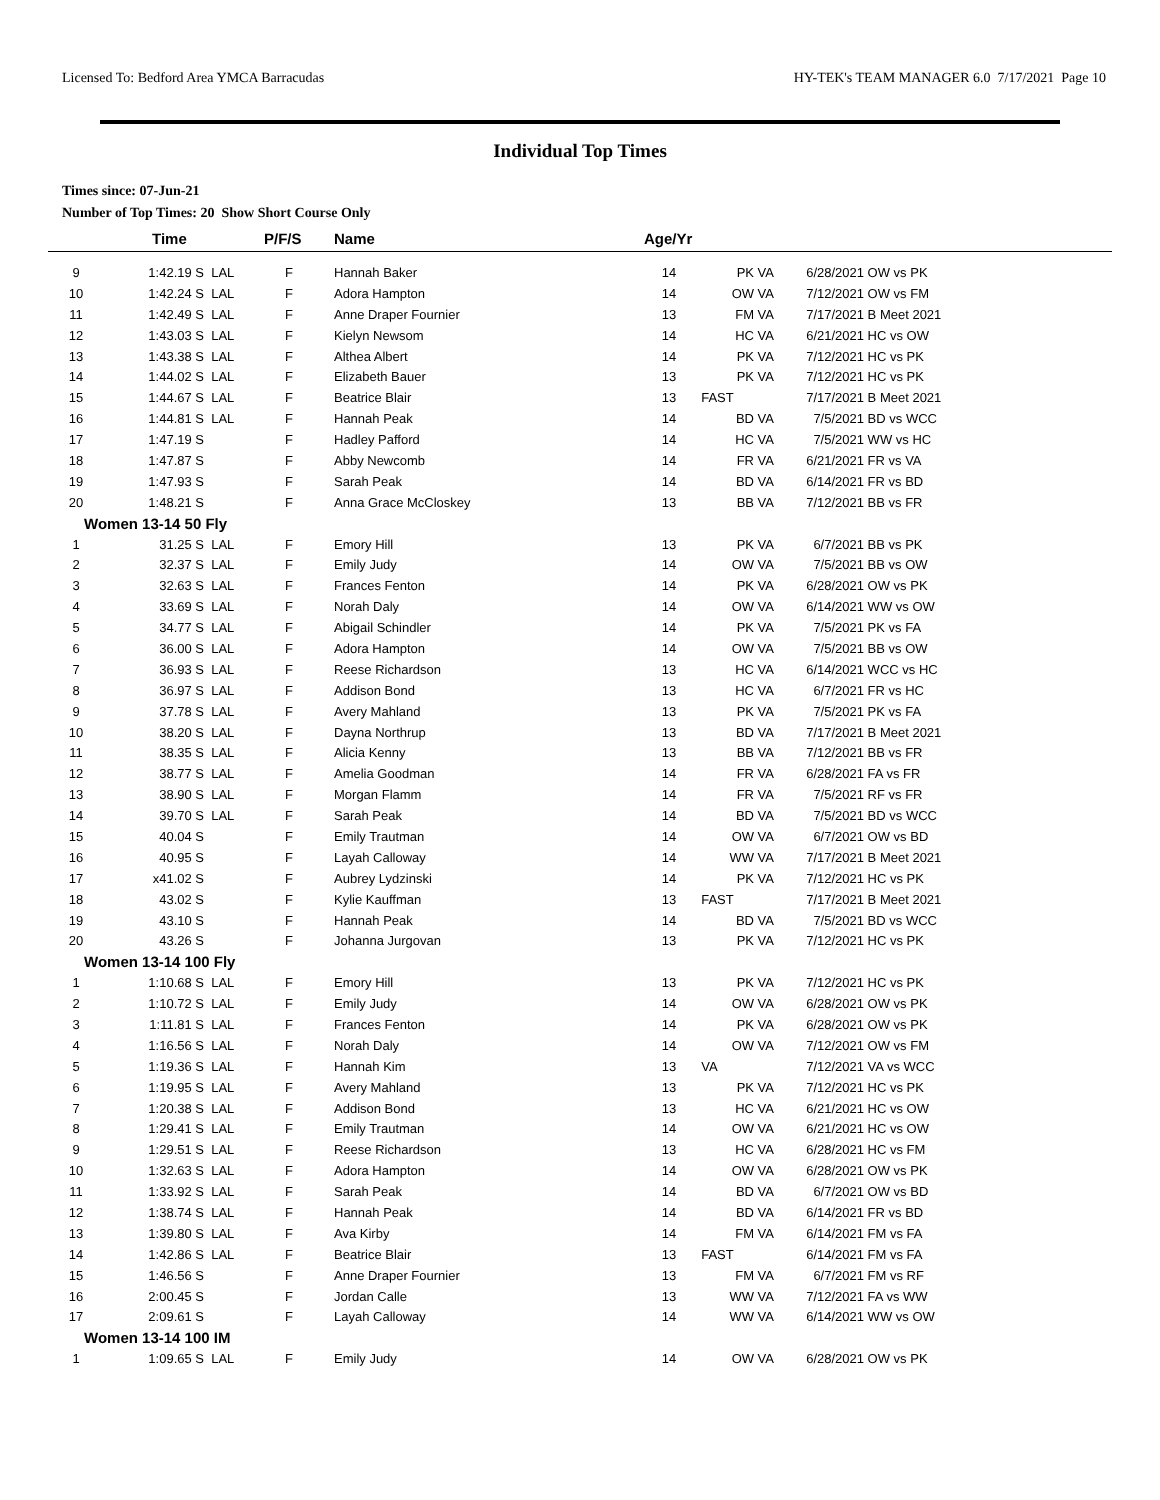Licensed To: Bedford Area YMCA Barracudas HY-TEK's TEAM MANAGER 6.0 7/17/2021 Page 10
Individual Top Times
Times since: 07-Jun-21
Number of Top Times: 20 Show Short Course Only
| | Time | | P/F/S | Name | Age/Yr | | | |
| --- | --- | --- | --- | --- | --- | --- | --- | --- |
| 9 | 1:42.19 S | LAL | F | Hannah Baker | 14 | PK VA | 6/28/2021 | OW vs PK |
| 10 | 1:42.24 S | LAL | F | Adora Hampton | 14 | OW VA | 7/12/2021 | OW vs FM |
| 11 | 1:42.49 S | LAL | F | Anne Draper Fournier | 13 | FM VA | 7/17/2021 | B Meet 2021 |
| 12 | 1:43.03 S | LAL | F | Kielyn Newsom | 14 | HC VA | 6/21/2021 | HC vs OW |
| 13 | 1:43.38 S | LAL | F | Althea Albert | 14 | PK VA | 7/12/2021 | HC vs PK |
| 14 | 1:44.02 S | LAL | F | Elizabeth Bauer | 13 | PK VA | 7/12/2021 | HC vs PK |
| 15 | 1:44.67 S | LAL | F | Beatrice Blair | 13 | FAST | 7/17/2021 | B Meet 2021 |
| 16 | 1:44.81 S | LAL | F | Hannah Peak | 14 | BD VA | 7/5/2021 | BD vs WCC |
| 17 | 1:47.19 S | | F | Hadley Pafford | 14 | HC VA | 7/5/2021 | WW vs HC |
| 18 | 1:47.87 S | | F | Abby Newcomb | 14 | FR VA | 6/21/2021 | FR vs VA |
| 19 | 1:47.93 S | | F | Sarah Peak | 14 | BD VA | 6/14/2021 | FR vs BD |
| 20 | 1:48.21 S | | F | Anna Grace McCloskey | 13 | BB VA | 7/12/2021 | BB vs FR |
| Women 13-14 50 Fly | | | | | | | | |
| 1 | 31.25 S | LAL | F | Emory Hill | 13 | PK VA | 6/7/2021 | BB vs PK |
| 2 | 32.37 S | LAL | F | Emily Judy | 14 | OW VA | 7/5/2021 | BB vs OW |
| 3 | 32.63 S | LAL | F | Frances Fenton | 14 | PK VA | 6/28/2021 | OW vs PK |
| 4 | 33.69 S | LAL | F | Norah Daly | 14 | OW VA | 6/14/2021 | WW vs OW |
| 5 | 34.77 S | LAL | F | Abigail Schindler | 14 | PK VA | 7/5/2021 | PK vs FA |
| 6 | 36.00 S | LAL | F | Adora Hampton | 14 | OW VA | 7/5/2021 | BB vs OW |
| 7 | 36.93 S | LAL | F | Reese Richardson | 13 | HC VA | 6/14/2021 | WCC vs HC |
| 8 | 36.97 S | LAL | F | Addison Bond | 13 | HC VA | 6/7/2021 | FR vs HC |
| 9 | 37.78 S | LAL | F | Avery Mahland | 13 | PK VA | 7/5/2021 | PK vs FA |
| 10 | 38.20 S | LAL | F | Dayna Northrup | 13 | BD VA | 7/17/2021 | B Meet 2021 |
| 11 | 38.35 S | LAL | F | Alicia Kenny | 13 | BB VA | 7/12/2021 | BB vs FR |
| 12 | 38.77 S | LAL | F | Amelia Goodman | 14 | FR VA | 6/28/2021 | FA vs FR |
| 13 | 38.90 S | LAL | F | Morgan Flamm | 14 | FR VA | 7/5/2021 | RF vs FR |
| 14 | 39.70 S | LAL | F | Sarah Peak | 14 | BD VA | 7/5/2021 | BD vs WCC |
| 15 | 40.04 S | | F | Emily Trautman | 14 | OW VA | 6/7/2021 | OW vs BD |
| 16 | 40.95 S | | F | Layah Calloway | 14 | WW VA | 7/17/2021 | B Meet 2021 |
| 17 | x41.02 S | | F | Aubrey Lydzinski | 14 | PK VA | 7/12/2021 | HC vs PK |
| 18 | 43.02 S | | F | Kylie Kauffman | 13 | FAST | 7/17/2021 | B Meet 2021 |
| 19 | 43.10 S | | F | Hannah Peak | 14 | BD VA | 7/5/2021 | BD vs WCC |
| 20 | 43.26 S | | F | Johanna Jurgovan | 13 | PK VA | 7/12/2021 | HC vs PK |
| Women 13-14 100 Fly | | | | | | | | |
| 1 | 1:10.68 S | LAL | F | Emory Hill | 13 | PK VA | 7/12/2021 | HC vs PK |
| 2 | 1:10.72 S | LAL | F | Emily Judy | 14 | OW VA | 6/28/2021 | OW vs PK |
| 3 | 1:11.81 S | LAL | F | Frances Fenton | 14 | PK VA | 6/28/2021 | OW vs PK |
| 4 | 1:16.56 S | LAL | F | Norah Daly | 14 | OW VA | 7/12/2021 | OW vs FM |
| 5 | 1:19.36 S | LAL | F | Hannah Kim | 13 | VA | 7/12/2021 | VA vs WCC |
| 6 | 1:19.95 S | LAL | F | Avery Mahland | 13 | PK VA | 7/12/2021 | HC vs PK |
| 7 | 1:20.38 S | LAL | F | Addison Bond | 13 | HC VA | 6/21/2021 | HC vs OW |
| 8 | 1:29.41 S | LAL | F | Emily Trautman | 14 | OW VA | 6/21/2021 | HC vs OW |
| 9 | 1:29.51 S | LAL | F | Reese Richardson | 13 | HC VA | 6/28/2021 | HC vs FM |
| 10 | 1:32.63 S | LAL | F | Adora Hampton | 14 | OW VA | 6/28/2021 | OW vs PK |
| 11 | 1:33.92 S | LAL | F | Sarah Peak | 14 | BD VA | 6/7/2021 | OW vs BD |
| 12 | 1:38.74 S | LAL | F | Hannah Peak | 14 | BD VA | 6/14/2021 | FR vs BD |
| 13 | 1:39.80 S | LAL | F | Ava Kirby | 14 | FM VA | 6/14/2021 | FM vs FA |
| 14 | 1:42.86 S | LAL | F | Beatrice Blair | 13 | FAST | 6/14/2021 | FM vs FA |
| 15 | 1:46.56 S | | F | Anne Draper Fournier | 13 | FM VA | 6/7/2021 | FM vs RF |
| 16 | 2:00.45 S | | F | Jordan Calle | 13 | WW VA | 7/12/2021 | FA vs WW |
| 17 | 2:09.61 S | | F | Layah Calloway | 14 | WW VA | 6/14/2021 | WW vs OW |
| Women 13-14 100 IM | | | | | | | | |
| 1 | 1:09.65 S | LAL | F | Emily Judy | 14 | OW VA | 6/28/2021 | OW vs PK |